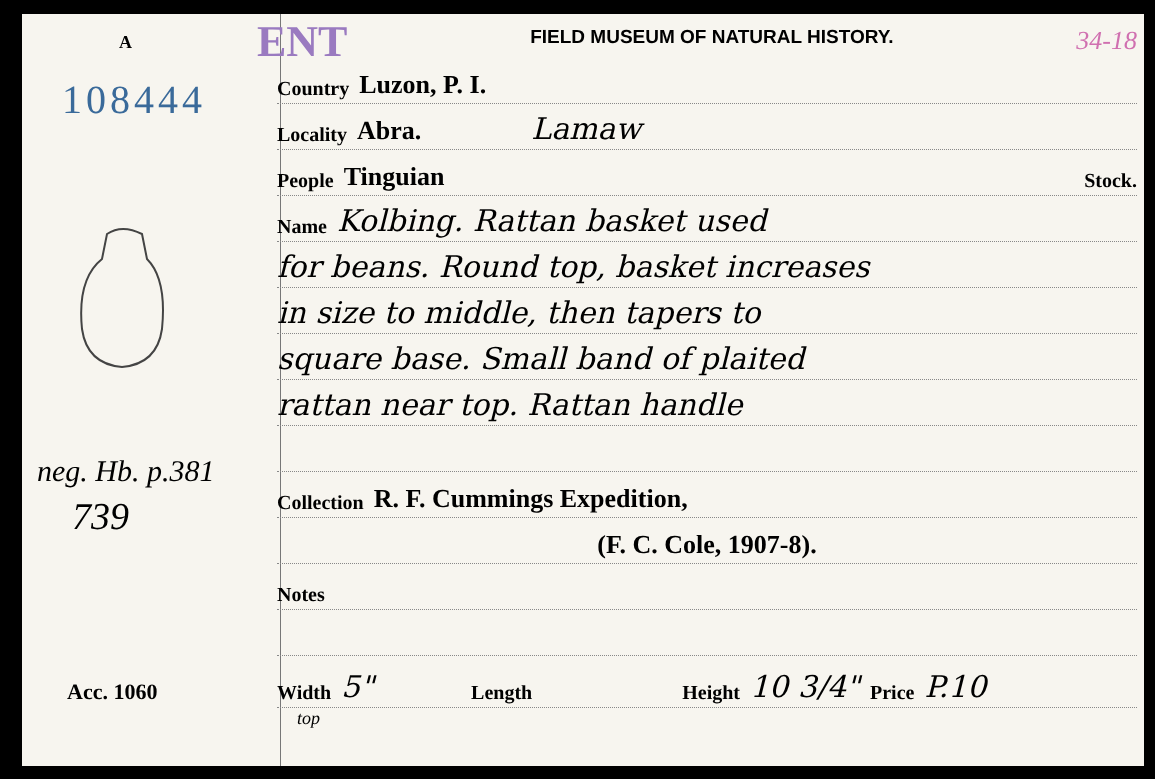A
108444
neg. Hb. p.381
739
Acc. 1060
ENT FIELD MUSEUM OF NATURAL HISTORY. 34-18
Country Luzon, P. I.
Locality Abra. Lamaw
People Tinguian Stock.
Name Kolbing. Rattan basket used
for beans. Round top, basket increases
in size to middle, then tapers to
square base. Small band of plaited
rattan near top. Rattan handle
Collection R. F. Cummings Expedition,
(F. C. Cole, 1907-8).
Notes
Width 5" Length Height 10 3/4" Price P.10
top